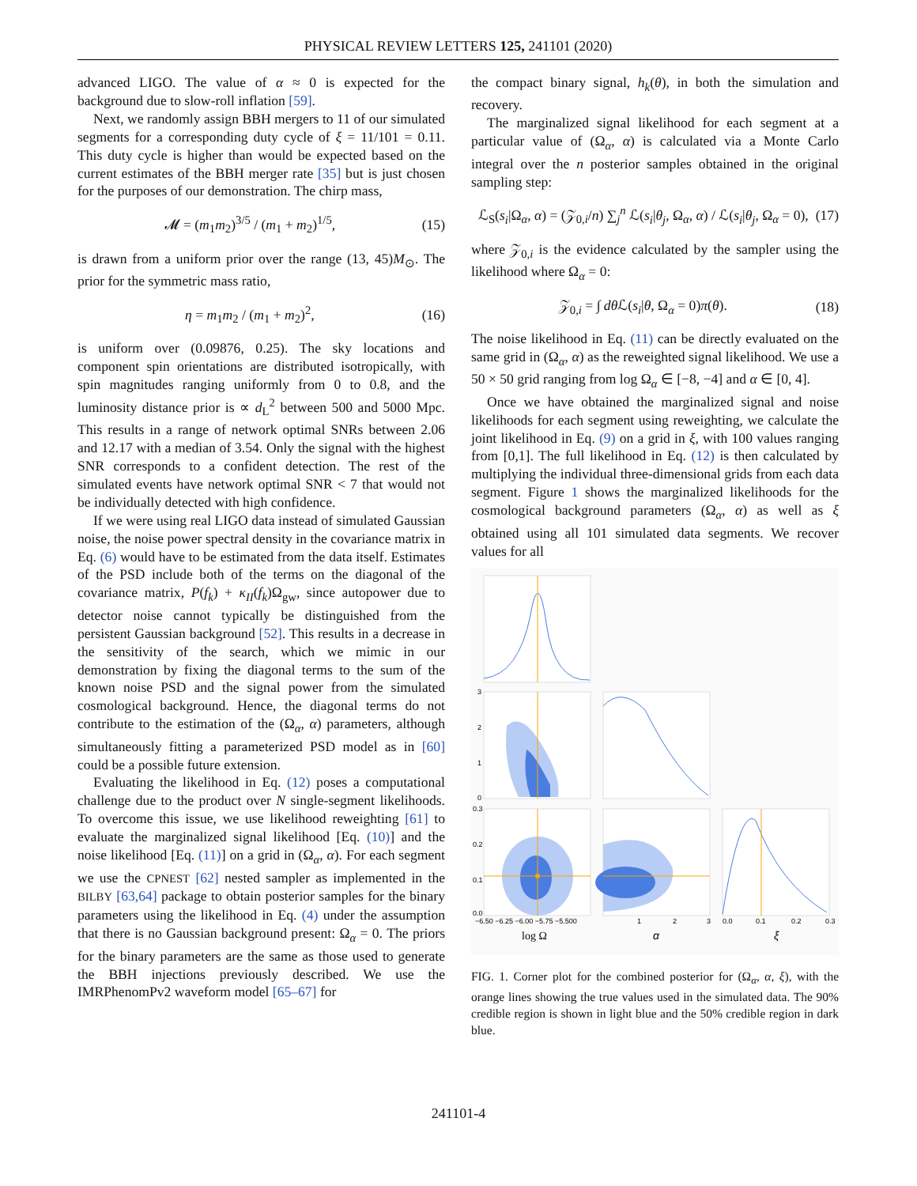PHYSICAL REVIEW LETTERS 125, 241101 (2020)
advanced LIGO. The value of α ≈ 0 is expected for the background due to slow-roll inflation [59].
Next, we randomly assign BBH mergers to 11 of our simulated segments for a corresponding duty cycle of ξ = 11/101 = 0.11. This duty cycle is higher than would be expected based on the current estimates of the BBH merger rate [35] but is just chosen for the purposes of our demonstration. The chirp mass,
𝓜 = (m<sub>1</sub>m<sub>2</sub>)<sup>3/5</sup> / (m<sub>1</sub> + m<sub>2</sub>)<sup>1/5</sup>, (15)
is drawn from a uniform prior over the range (13, 45)M<sub>⊙</sub>. The prior for the symmetric mass ratio,
η = m<sub>1</sub>m<sub>2</sub> / (m<sub>1</sub> + m<sub>2</sub>)<sup>2</sup>, (16)
is uniform over (0.09876, 0.25). The sky locations and component spin orientations are distributed isotropically, with spin magnitudes ranging uniformly from 0 to 0.8, and the luminosity distance prior is ∝ d<sub>L</sub><sup>2</sup> between 500 and 5000 Mpc. This results in a range of network optimal SNRs between 2.06 and 12.17 with a median of 3.54. Only the signal with the highest SNR corresponds to a confident detection. The rest of the simulated events have network optimal SNR < 7 that would not be individually detected with high confidence.
If we were using real LIGO data instead of simulated Gaussian noise, the noise power spectral density in the covariance matrix in Eq. (6) would have to be estimated from the data itself. Estimates of the PSD include both of the terms on the diagonal of the covariance matrix, P(f<sub>k</sub>) + κ<sub>II</sub>(f<sub>k</sub>)Ω<sub>gw</sub>, since autopower due to detector noise cannot typically be distinguished from the persistent Gaussian background [52]. This results in a decrease in the sensitivity of the search, which we mimic in our demonstration by fixing the diagonal terms to the sum of the known noise PSD and the signal power from the simulated cosmological background. Hence, the diagonal terms do not contribute to the estimation of the (Ω<sub>α</sub>, α) parameters, although simultaneously fitting a parameterized PSD model as in [60] could be a possible future extension.
Evaluating the likelihood in Eq. (12) poses a computational challenge due to the product over N single-segment likelihoods. To overcome this issue, we use likelihood reweighting [61] to evaluate the marginalized signal likelihood [Eq. (10)] and the noise likelihood [Eq. (11)] on a grid in (Ω<sub>α</sub>, α). For each segment we use the CPNEST [62] nested sampler as implemented in the BILBY [63,64] package to obtain posterior samples for the binary parameters using the likelihood in Eq. (4) under the assumption that there is no Gaussian background present: Ω<sub>α</sub> = 0. The priors for the binary parameters are the same as those used to generate the BBH injections previously described. We use the IMRPhenomPv2 waveform model [65–67] for
the compact binary signal, h<sub>k</sub>(θ), in both the simulation and recovery.
The marginalized signal likelihood for each segment at a particular value of (Ω<sub>α</sub>, α) is calculated via a Monte Carlo integral over the n posterior samples obtained in the original sampling step:
ℒ<sub>S</sub>(s<sub>i</sub>|Ω<sub>α</sub>, α) = (𝒵<sub>0,i</sub>/n) ∑<sub>j</sub><sup>n</sup> ℒ(s<sub>i</sub>|θ<sub>j</sub>, Ω<sub>α</sub>, α) / ℒ(s<sub>i</sub>|θ<sub>j</sub>, Ω<sub>α</sub> = 0), (17)
where 𝒵<sub>0,i</sub> is the evidence calculated by the sampler using the likelihood where Ω<sub>α</sub> = 0:
𝒵<sub>0,i</sub> = ∫ dθ ℒ(s<sub>i</sub>|θ, Ω<sub>α</sub> = 0)π(θ). (18)
The noise likelihood in Eq. (11) can be directly evaluated on the same grid in (Ω<sub>α</sub>, α) as the reweighted signal likelihood. We use a 50 × 50 grid ranging from log Ω<sub>α</sub> ∈ [−8, −4] and α ∈ [0, 4].
Once we have obtained the marginalized signal and noise likelihoods for each segment using reweighting, we calculate the joint likelihood in Eq. (9) on a grid in ξ, with 100 values ranging from [0,1]. The full likelihood in Eq. (12) is then calculated by multiplying the individual three-dimensional grids from each data segment. Figure 1 shows the marginalized likelihoods for the cosmological background parameters (Ω<sub>α</sub>, α) as well as ξ obtained using all 101 simulated data segments. We recover values for all
3
2
1
0
0.3
0.2
0.1
0.0
−6.50 −6.25 −6.00 −5.75 −5.500
1
2
3
0.0
0.1
0.2
0.3
log Ω
α
ξ
FIG. 1. Corner plot for the combined posterior for (Ω<sub>α</sub>, α, ξ), with the orange lines showing the true values used in the simulated data. The 90% credible region is shown in light blue and the 50% credible region in dark blue.
241101-4